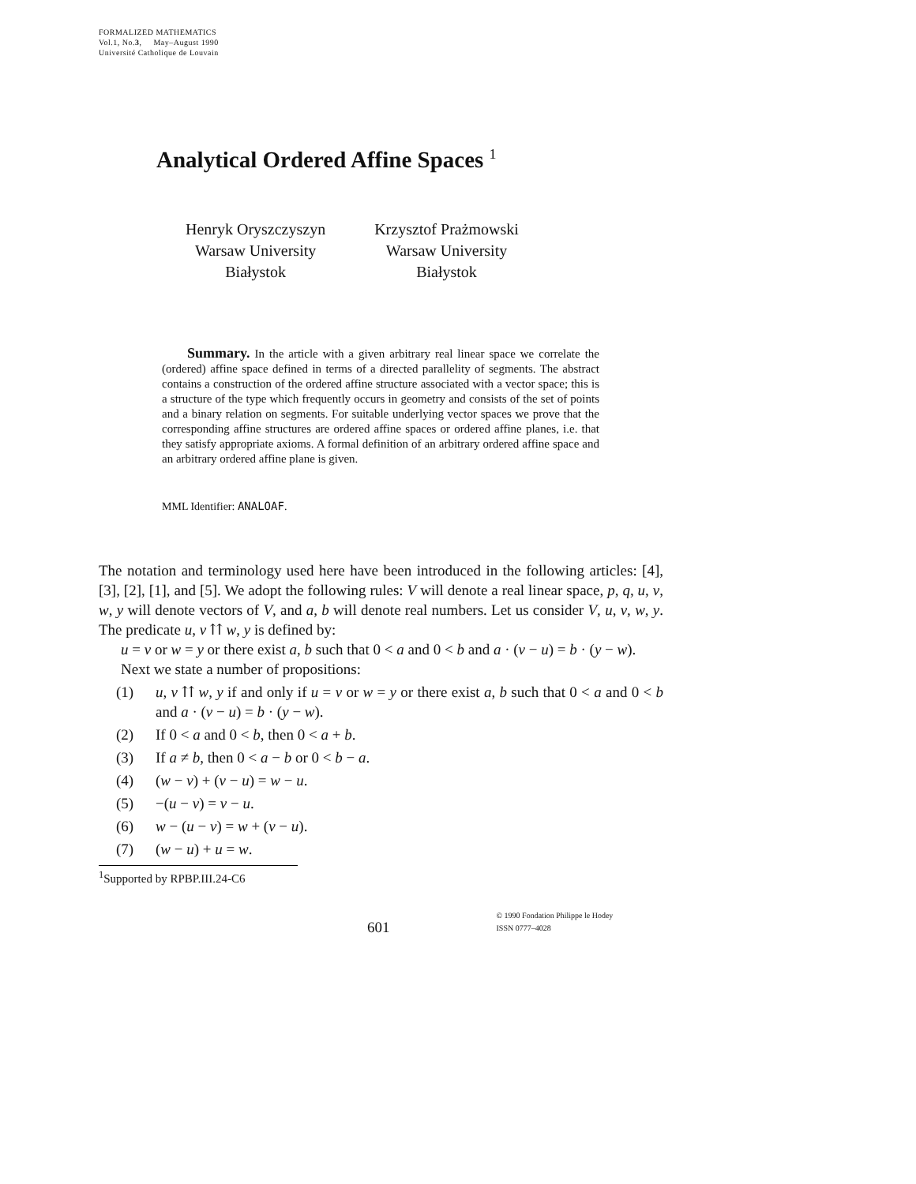FORMALIZED MATHEMATICS
Vol.1, No.3, May–August 1990
Université Catholique de Louvain
Analytical Ordered Affine Spaces <sup>1</sup>
Henryk Oryszczyszyn
Warsaw University
Białystok
Krzysztof Prażmowski
Warsaw University
Białystok
Summary. In the article with a given arbitrary real linear space we correlate the (ordered) affine space defined in terms of a directed parallelity of segments. The abstract contains a construction of the ordered affine structure associated with a vector space; this is a structure of the type which frequently occurs in geometry and consists of the set of points and a binary relation on segments. For suitable underlying vector spaces we prove that the corresponding affine structures are ordered affine spaces or ordered affine planes, i.e. that they satisfy appropriate axioms. A formal definition of an arbitrary ordered affine space and an arbitrary ordered affine plane is given.
MML Identifier: ANALOAF.
The notation and terminology used here have been introduced in the following articles: [4], [3], [2], [1], and [5]. We adopt the following rules: V will denote a real linear space, p, q, u, v, w, y will denote vectors of V, and a, b will denote real numbers. Let us consider V, u, v, w, y. The predicate u, v ⇈ w, y is defined by:
u = v or w = y or there exist a, b such that 0 < a and 0 < b and a · (v − u) = b · (y − w).
Next we state a number of propositions:
(1) u, v ⇈ w, y if and only if u = v or w = y or there exist a, b such that 0 < a and 0 < b and a · (v − u) = b · (y − w).
(2) If 0 < a and 0 < b, then 0 < a + b.
(3) If a ≠ b, then 0 < a − b or 0 < b − a.
(4) (w − v) + (v − u) = w − u.
(5) −(u − v) = v − u.
(6) w − (u − v) = w + (v − u).
(7) (w − u) + u = w.
<sup>1</sup> Supported by RPBP.III.24-C6
601
© 1990 Fondation Philippe le Hodey
ISSN 0777–4028